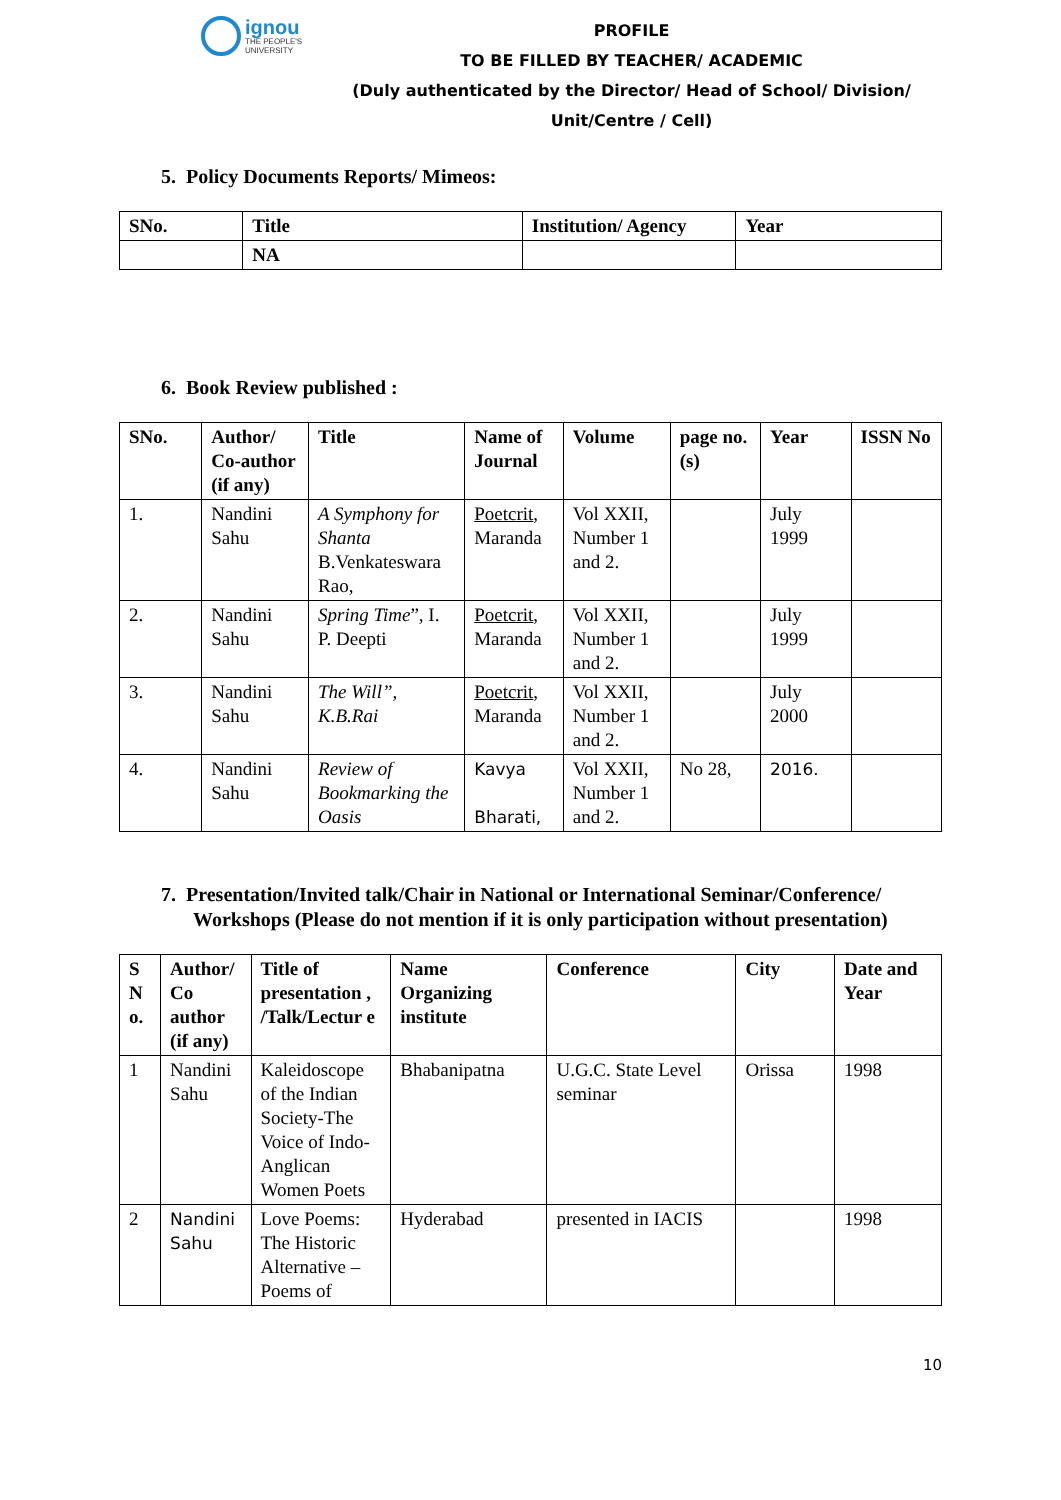ignou
THE PEOPLE'S
UNIVERSITY
PROFILE
TO BE FILLED BY TEACHER/ ACADEMIC
(Duly authenticated by the Director/ Head of School/ Division/ Unit/Centre / Cell)
5. Policy Documents Reports/ Mimeos:
| SNo. | Title | Institution/ Agency | Year |
| --- | --- | --- | --- |
| | NA | | |
6. Book Review published :
| SNo. | Author/ Co-author (if any) | Title | Name of Journal | Volume | page no. (s) | Year | ISSN No |
| --- | --- | --- | --- | --- | --- | --- | --- |
| 1. | Nandini Sahu | A Symphony for Shanta B.Venkateswara Rao, | Poetcrit , Maranda | Vol XXII, Number 1 and 2. | | July 1999 | |
| 2. | Nandini Sahu | Spring Time ”, I. P. Deepti | Poetcrit , Maranda | Vol XXII, Number 1 and 2. | | July 1999 | |
| 3. | Nandini Sahu | The Will”, K.B.Rai | Poetcrit , Maranda | Vol XXII, Number 1 and 2. | | July 2000 | |
| 4. | Nandini Sahu | Review of Bookmarking the Oasis | Kavya Bharati, | Vol XXII, Number 1 and 2. | No 28, | 2016. | |
7. Presentation/Invited talk/Chair in National or International Seminar/Conference/ Workshops (Please do not mention if it is only participation without presentation)
| S N o. | Author/ Co author (if any) | Title of presentation , /Talk/Lectur e | Name Organizing institute | Conference | City | Date and Year |
| --- | --- | --- | --- | --- | --- | --- |
| 1 | Nandini Sahu | Kaleidoscope of the Indian Society-The Voice of Indo-Anglican Women Poets | Bhabanipatna | U.G.C. State Level seminar | Orissa | 1998 |
| 2 | Nandini Sahu | Love Poems: The Historic Alternative – Poems of | Hyderabad | presented in IACIS | | 1998 |
10